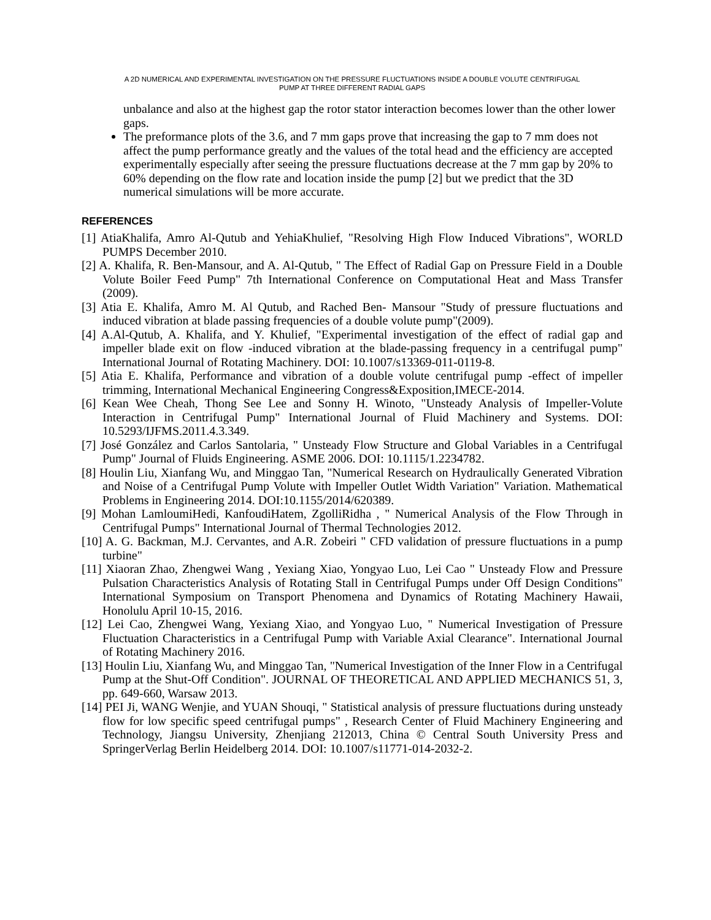A 2D NUMERICAL AND EXPERIMENTAL INVESTIGATION ON THE PRESSURE FLUCTUATIONS INSIDE A DOUBLE VOLUTE CENTRIFUGAL
PUMP AT THREE DIFFERENT RADIAL GAPS
unbalance and also at the highest gap the rotor stator interaction becomes lower than the other lower gaps.
The preformance plots of the 3.6, and 7 mm gaps prove that increasing the gap to 7 mm does not affect the pump performance greatly and the values of the total head and the efficiency are accepted experimentally especially after seeing the pressure fluctuations decrease at the 7 mm gap by 20% to 60% depending on the flow rate and location inside the pump [2] but we predict that the 3D numerical simulations will be more accurate.
REFERENCES
[1] AtiaKhalifa, Amro Al-Qutub and YehiaKhulief, "Resolving High Flow Induced Vibrations", WORLD PUMPS December 2010.
[2] A. Khalifa, R. Ben-Mansour, and A. Al-Qutub, " The Effect of Radial Gap on Pressure Field in a Double Volute Boiler Feed Pump" 7th International Conference on Computational Heat and Mass Transfer (2009).
[3] Atia E. Khalifa, Amro M. Al Qutub, and Rached Ben- Mansour "Study of pressure fluctuations and induced vibration at blade passing frequencies of a double volute pump"(2009).
[4] A.Al-Qutub, A. Khalifa, and Y. Khulief, "Experimental investigation of the effect of radial gap and impeller blade exit on flow -induced vibration at the blade-passing frequency in a centrifugal pump" International Journal of Rotating Machinery. DOI: 10.1007/s13369-011-0119-8.
[5] Atia E. Khalifa, Performance and vibration of a double volute centrifugal pump -effect of impeller trimming, International Mechanical Engineering Congress&Exposition,IMECE-2014.
[6] Kean Wee Cheah, Thong See Lee and Sonny H. Winoto, "Unsteady Analysis of Impeller-Volute Interaction in Centrifugal Pump" International Journal of Fluid Machinery and Systems. DOI: 10.5293/IJFMS.2011.4.3.349.
[7] José González and Carlos Santolaria, " Unsteady Flow Structure and Global Variables in a Centrifugal Pump" Journal of Fluids Engineering. ASME 2006. DOI: 10.1115/1.2234782.
[8] Houlin Liu, Xianfang Wu, and Minggao Tan, "Numerical Research on Hydraulically Generated Vibration and Noise of a Centrifugal Pump Volute with Impeller Outlet Width Variation" Variation. Mathematical Problems in Engineering 2014. DOI:10.1155/2014/620389.
[9] Mohan LamloumiHedi, KanfoudiHatem, ZgolliRidha , " Numerical Analysis of the Flow Through in Centrifugal Pumps" International Journal of Thermal Technologies 2012.
[10] A. G. Backman, M.J. Cervantes, and A.R. Zobeiri " CFD validation of pressure fluctuations in a pump turbine"
[11] Xiaoran Zhao, Zhengwei Wang , Yexiang Xiao, Yongyao Luo, Lei Cao " Unsteady Flow and Pressure Pulsation Characteristics Analysis of Rotating Stall in Centrifugal Pumps under Off Design Conditions" International Symposium on Transport Phenomena and Dynamics of Rotating Machinery Hawaii, Honolulu April 10-15, 2016.
[12] Lei Cao, Zhengwei Wang, Yexiang Xiao, and Yongyao Luo, " Numerical Investigation of Pressure Fluctuation Characteristics in a Centrifugal Pump with Variable Axial Clearance". International Journal of Rotating Machinery 2016.
[13] Houlin Liu, Xianfang Wu, and Minggao Tan, "Numerical Investigation of the Inner Flow in a Centrifugal Pump at the Shut-Off Condition". JOURNAL OF THEORETICAL AND APPLIED MECHANICS 51, 3, pp. 649-660, Warsaw 2013.
[14] PEI Ji, WANG Wenjie, and YUAN Shouqi, " Statistical analysis of pressure fluctuations during unsteady flow for low specific speed centrifugal pumps" , Research Center of Fluid Machinery Engineering and Technology, Jiangsu University, Zhenjiang 212013, China © Central South University Press and SpringerVerlag Berlin Heidelberg 2014. DOI: 10.1007/s11771-014-2032-2.